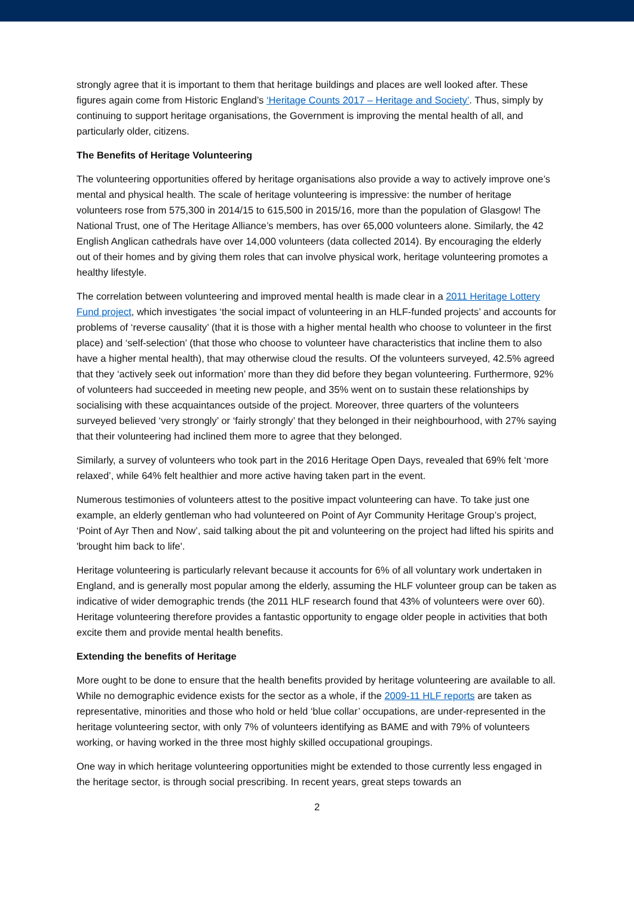strongly agree that it is important to them that heritage buildings and places are well looked after. These figures again come from Historic England’s ‘Heritage Counts 2017 – Heritage and Society’. Thus, simply by continuing to support heritage organisations, the Government is improving the mental health of all, and particularly older, citizens.
The Benefits of Heritage Volunteering
The volunteering opportunities offered by heritage organisations also provide a way to actively improve one’s mental and physical health. The scale of heritage volunteering is impressive: the number of heritage volunteers rose from 575,300 in 2014/15 to 615,500 in 2015/16, more than the population of Glasgow! The National Trust, one of The Heritage Alliance’s members, has over 65,000 volunteers alone. Similarly, the 42 English Anglican cathedrals have over 14,000 volunteers (data collected 2014). By encouraging the elderly out of their homes and by giving them roles that can involve physical work, heritage volunteering promotes a healthy lifestyle.
The correlation between volunteering and improved mental health is made clear in a 2011 Heritage Lottery Fund project, which investigates ‘the social impact of volunteering in an HLF-funded projects’ and accounts for problems of ‘reverse causality’ (that it is those with a higher mental health who choose to volunteer in the first place) and ‘self-selection’ (that those who choose to volunteer have characteristics that incline them to also have a higher mental health), that may otherwise cloud the results. Of the volunteers surveyed, 42.5% agreed that they ‘actively seek out information’ more than they did before they began volunteering. Furthermore, 92% of volunteers had succeeded in meeting new people, and 35% went on to sustain these relationships by socialising with these acquaintances outside of the project. Moreover, three quarters of the volunteers surveyed believed ‘very strongly’ or ‘fairly strongly’ that they belonged in their neighbourhood, with 27% saying that their volunteering had inclined them more to agree that they belonged.
Similarly, a survey of volunteers who took part in the 2016 Heritage Open Days, revealed that 69% felt ‘more relaxed’, while 64% felt healthier and more active having taken part in the event.
Numerous testimonies of volunteers attest to the positive impact volunteering can have. To take just one example, an elderly gentleman who had volunteered on Point of Ayr Community Heritage Group’s project, ‘Point of Ayr Then and Now’, said talking about the pit and volunteering on the project had lifted his spirits and 'brought him back to life'.
Heritage volunteering is particularly relevant because it accounts for 6% of all voluntary work undertaken in England, and is generally most popular among the elderly, assuming the HLF volunteer group can be taken as indicative of wider demographic trends (the 2011 HLF research found that 43% of volunteers were over 60). Heritage volunteering therefore provides a fantastic opportunity to engage older people in activities that both excite them and provide mental health benefits.
Extending the benefits of Heritage
More ought to be done to ensure that the health benefits provided by heritage volunteering are available to all. While no demographic evidence exists for the sector as a whole, if the 2009-11 HLF reports are taken as representative, minorities and those who hold or held ‘blue collar’ occupations, are under-represented in the heritage volunteering sector, with only 7% of volunteers identifying as BAME and with 79% of volunteers working, or having worked in the three most highly skilled occupational groupings.
One way in which heritage volunteering opportunities might be extended to those currently less engaged in the heritage sector, is through social prescribing. In recent years, great steps towards an
2